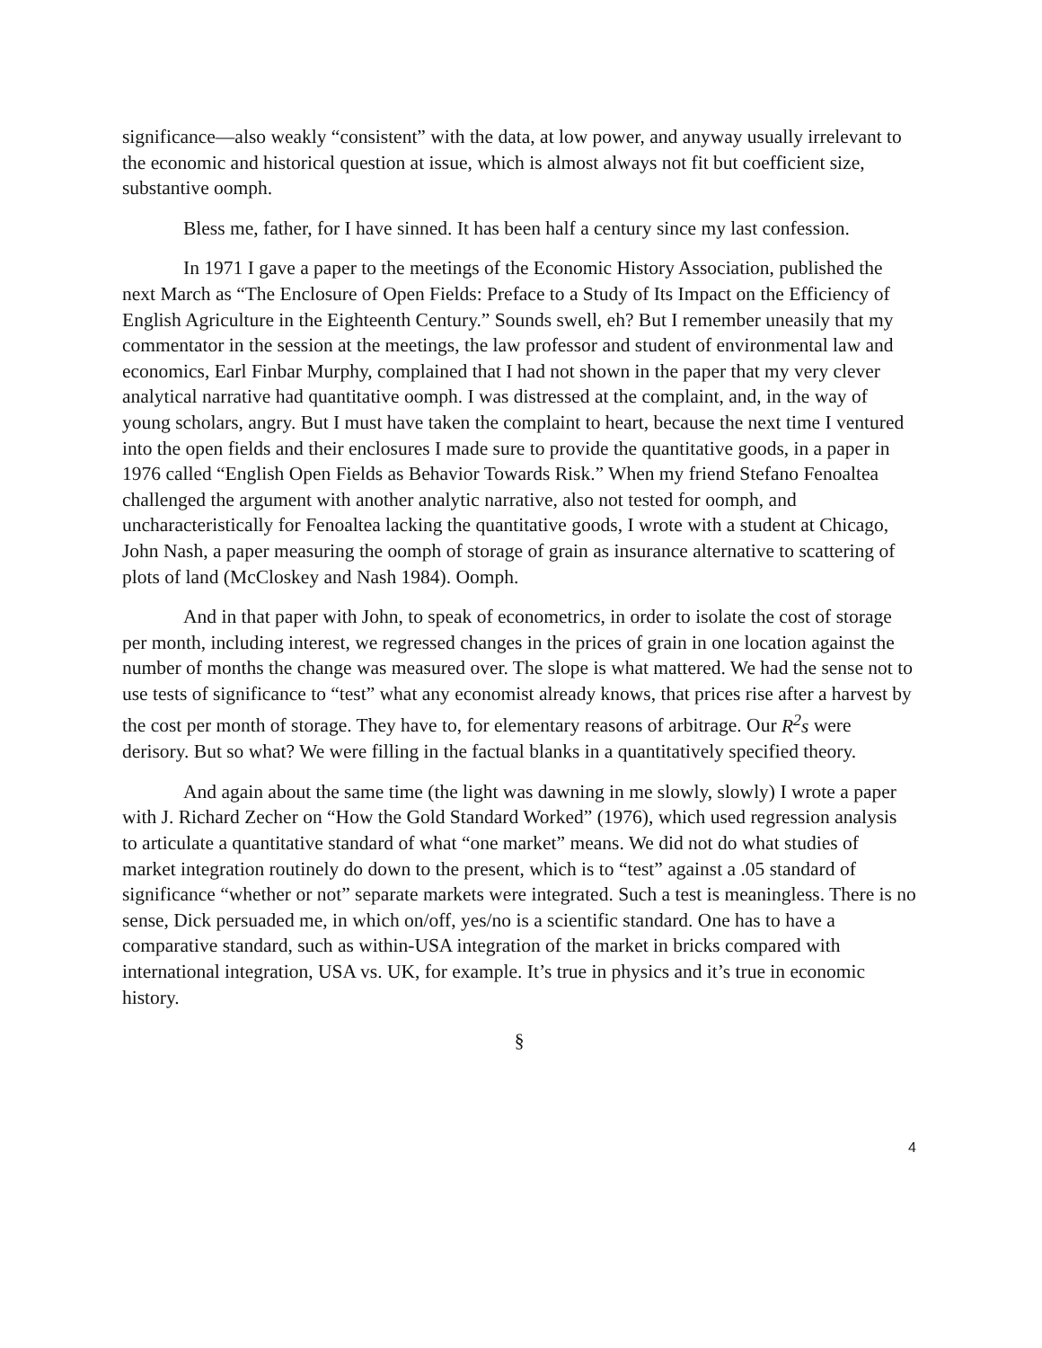significance—also weakly “consistent” with the data, at low power, and anyway usually irrelevant to the economic and historical question at issue, which is almost always not fit but coefficient size, substantive oomph.
Bless me, father, for I have sinned. It has been half a century since my last confession.
In 1971 I gave a paper to the meetings of the Economic History Association, published the next March as “The Enclosure of Open Fields: Preface to a Study of Its Impact on the Efficiency of English Agriculture in the Eighteenth Century.” Sounds swell, eh? But I remember uneasily that my commentator in the session at the meetings, the law professor and student of environmental law and economics, Earl Finbar Murphy, complained that I had not shown in the paper that my very clever analytical narrative had quantitative oomph. I was distressed at the complaint, and, in the way of young scholars, angry. But I must have taken the complaint to heart, because the next time I ventured into the open fields and their enclosures I made sure to provide the quantitative goods, in a paper in 1976 called “English Open Fields as Behavior Towards Risk.” When my friend Stefano Fenoaltea challenged the argument with another analytic narrative, also not tested for oomph, and uncharacteristically for Fenoaltea lacking the quantitative goods, I wrote with a student at Chicago, John Nash, a paper measuring the oomph of storage of grain as insurance alternative to scattering of plots of land (McCloskey and Nash 1984). Oomph.
And in that paper with John, to speak of econometrics, in order to isolate the cost of storage per month, including interest, we regressed changes in the prices of grain in one location against the number of months the change was measured over. The slope is what mattered. We had the sense not to use tests of significance to “test” what any economist already knows, that prices rise after a harvest by the cost per month of storage. They have to, for elementary reasons of arbitrage. Our R<sup>2</sup>s were derisory. But so what? We were filling in the factual blanks in a quantitatively specified theory.
And again about the same time (the light was dawning in me slowly, slowly) I wrote a paper with J. Richard Zecher on “How the Gold Standard Worked” (1976), which used regression analysis to articulate a quantitative standard of what “one market” means. We did not do what studies of market integration routinely do down to the present, which is to “test” against a .05 standard of significance “whether or not” separate markets were integrated. Such a test is meaningless. There is no sense, Dick persuaded me, in which on/off, yes/no is a scientific standard. One has to have a comparative standard, such as within-USA integration of the market in bricks compared with international integration, USA vs. UK, for example. It’s true in physics and it’s true in economic history.
§
4